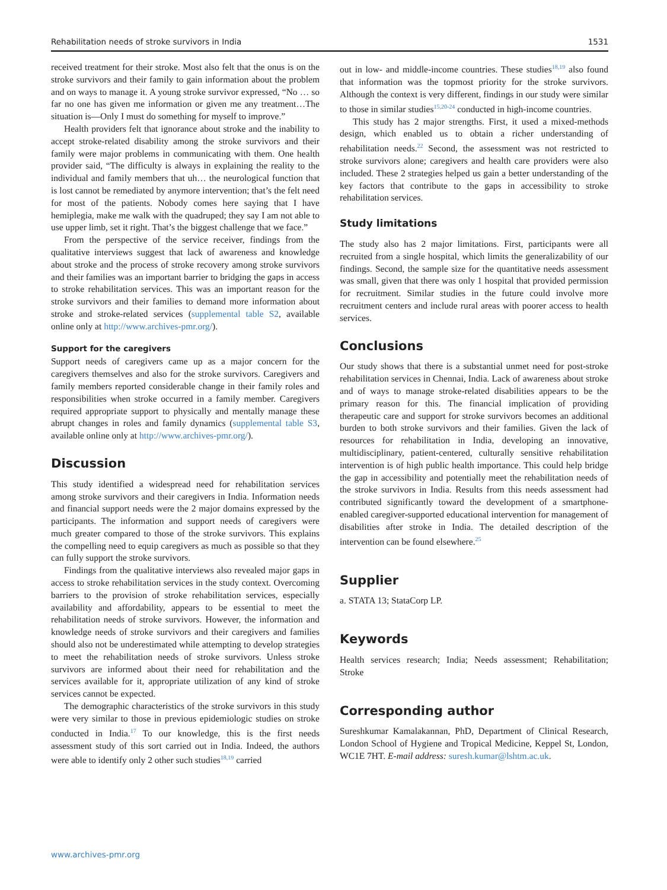Rehabilitation needs of stroke survivors in India 1531
received treatment for their stroke. Most also felt that the onus is on the stroke survivors and their family to gain information about the problem and on ways to manage it. A young stroke survivor expressed, “No … so far no one has given me information or given me any treatment…The situation is—Only I must do something for myself to improve.”
Health providers felt that ignorance about stroke and the inability to accept stroke-related disability among the stroke survivors and their family were major problems in communicating with them. One health provider said, “The difficulty is always in explaining the reality to the individual and family members that uh… the neurological function that is lost cannot be remediated by anymore intervention; that’s the felt need for most of the patients. Nobody comes here saying that I have hemiplegia, make me walk with the quadruped; they say I am not able to use upper limb, set it right. That’s the biggest challenge that we face.”
From the perspective of the service receiver, findings from the qualitative interviews suggest that lack of awareness and knowledge about stroke and the process of stroke recovery among stroke survivors and their families was an important barrier to bridging the gaps in access to stroke rehabilitation services. This was an important reason for the stroke survivors and their families to demand more information about stroke and stroke-related services (supplemental table S2, available online only at http://www.archives-pmr.org/).
Support for the caregivers
Support needs of caregivers came up as a major concern for the caregivers themselves and also for the stroke survivors. Caregivers and family members reported considerable change in their family roles and responsibilities when stroke occurred in a family member. Caregivers required appropriate support to physically and mentally manage these abrupt changes in roles and family dynamics (supplemental table S3, available online only at http://www.archives-pmr.org/).
Discussion
This study identified a widespread need for rehabilitation services among stroke survivors and their caregivers in India. Information needs and financial support needs were the 2 major domains expressed by the participants. The information and support needs of caregivers were much greater compared to those of the stroke survivors. This explains the compelling need to equip caregivers as much as possible so that they can fully support the stroke survivors.
Findings from the qualitative interviews also revealed major gaps in access to stroke rehabilitation services in the study context. Overcoming barriers to the provision of stroke rehabilitation services, especially availability and affordability, appears to be essential to meet the rehabilitation needs of stroke survivors. However, the information and knowledge needs of stroke survivors and their caregivers and families should also not be underestimated while attempting to develop strategies to meet the rehabilitation needs of stroke survivors. Unless stroke survivors are informed about their need for rehabilitation and the services available for it, appropriate utilization of any kind of stroke services cannot be expected.
The demographic characteristics of the stroke survivors in this study were very similar to those in previous epidemiologic studies on stroke conducted in India.<sup>17</sup> To our knowledge, this is the first needs assessment study of this sort carried out in India. Indeed, the authors were able to identify only 2 other such studies<sup>18,19</sup> carried
out in low- and middle-income countries. These studies<sup>18,19</sup> also found that information was the topmost priority for the stroke survivors. Although the context is very different, findings in our study were similar to those in similar studies<sup>15,20-24</sup> conducted in high-income countries.
This study has 2 major strengths. First, it used a mixed-methods design, which enabled us to obtain a richer understanding of rehabilitation needs.<sup>22</sup> Second, the assessment was not restricted to stroke survivors alone; caregivers and health care providers were also included. These 2 strategies helped us gain a better understanding of the key factors that contribute to the gaps in accessibility to stroke rehabilitation services.
Study limitations
The study also has 2 major limitations. First, participants were all recruited from a single hospital, which limits the generalizability of our findings. Second, the sample size for the quantitative needs assessment was small, given that there was only 1 hospital that provided permission for recruitment. Similar studies in the future could involve more recruitment centers and include rural areas with poorer access to health services.
Conclusions
Our study shows that there is a substantial unmet need for post-stroke rehabilitation services in Chennai, India. Lack of awareness about stroke and of ways to manage stroke-related disabilities appears to be the primary reason for this. The financial implication of providing therapeutic care and support for stroke survivors becomes an additional burden to both stroke survivors and their families. Given the lack of resources for rehabilitation in India, developing an innovative, multidisciplinary, patient-centered, culturally sensitive rehabilitation intervention is of high public health importance. This could help bridge the gap in accessibility and potentially meet the rehabilitation needs of the stroke survivors in India. Results from this needs assessment had contributed significantly toward the development of a smartphone-enabled caregiver-supported educational intervention for management of disabilities after stroke in India. The detailed description of the intervention can be found elsewhere.<sup>25</sup>
Supplier
a. STATA 13; StataCorp LP.
Keywords
Health services research; India; Needs assessment; Rehabilitation; Stroke
Corresponding author
Sureshkumar Kamalakannan, PhD, Department of Clinical Research, London School of Hygiene and Tropical Medicine, Keppel St, London, WC1E 7HT. E-mail address: suresh.kumar@lshtm.ac.uk.
www.archives-pmr.org